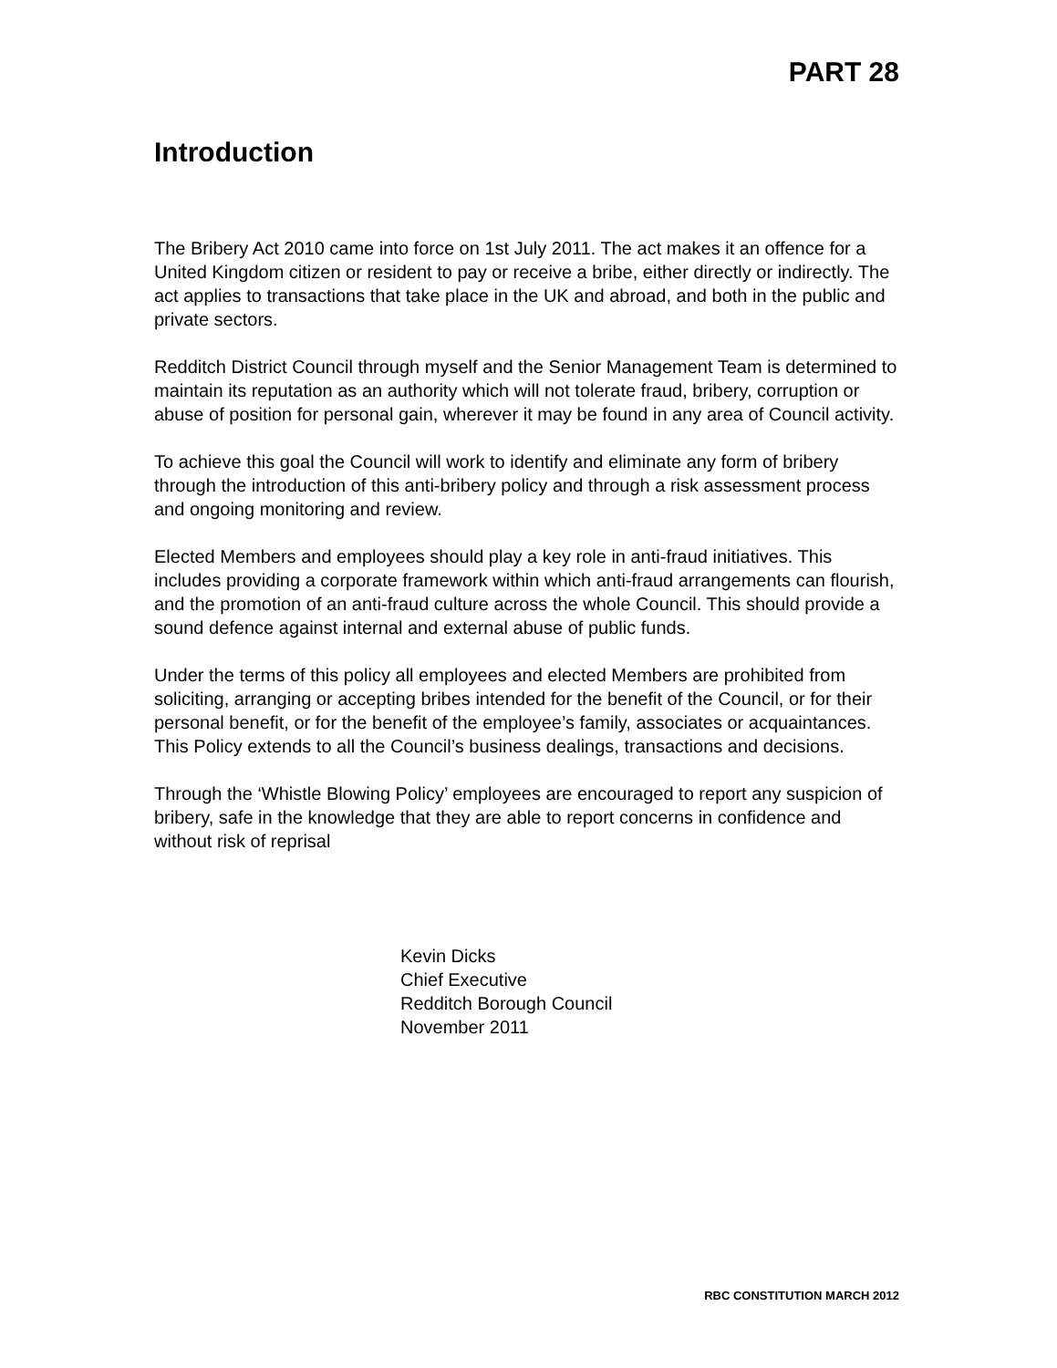PART 28
Introduction
The Bribery Act 2010 came into force on 1st July 2011. The act makes it an offence for a United Kingdom citizen or resident to pay or receive a bribe, either directly or indirectly. The act applies to transactions that take place in the UK and abroad, and both in the public and private sectors.
Redditch District Council through myself and the Senior Management Team is determined to maintain its reputation as an authority which will not tolerate fraud, bribery, corruption or abuse of position for personal gain, wherever it may be found in any area of Council activity.
To achieve this goal the Council will work to identify and eliminate any form of bribery through the introduction of this anti-bribery policy and through a risk assessment process and ongoing monitoring and review.
Elected Members and employees should play a key role in anti-fraud initiatives. This includes providing a corporate framework within which anti-fraud arrangements can flourish, and the promotion of an anti-fraud culture across the whole Council. This should provide a sound defence against internal and external abuse of public funds.
Under the terms of this policy all employees and elected Members are prohibited from soliciting, arranging or accepting bribes intended for the benefit of the Council, or for their personal benefit, or for the benefit of the employee’s family, associates or acquaintances. This Policy extends to all the Council’s business dealings, transactions and decisions.
Through the ‘Whistle Blowing Policy’ employees are encouraged to report any suspicion of bribery, safe in the knowledge that they are able to report concerns in confidence and without risk of reprisal
Kevin Dicks
Chief Executive
Redditch Borough Council
November 2011
RBC CONSTITUTION MARCH 2012